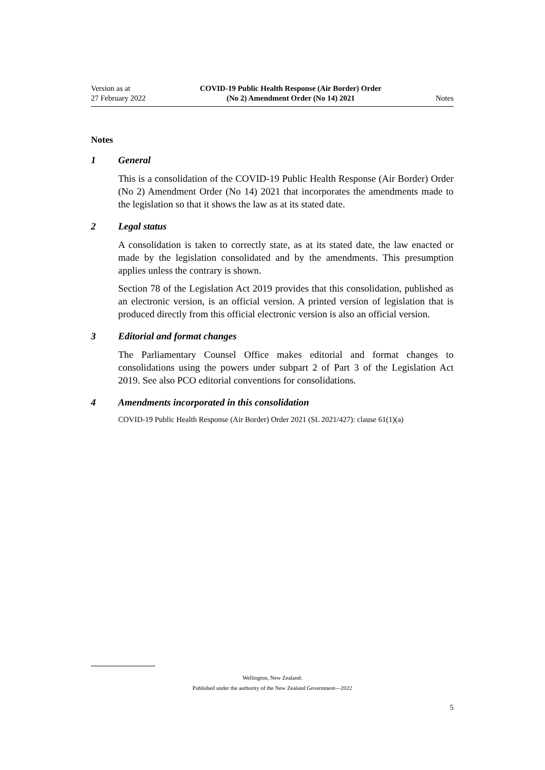Version as at
27 February 2022
COVID-19 Public Health Response (Air Border) Order
(No 2) Amendment Order (No 14) 2021
Notes
Notes
1 General
This is a consolidation of the COVID-19 Public Health Response (Air Border) Order (No 2) Amendment Order (No 14) 2021 that incorporates the amendments made to the legislation so that it shows the law as at its stated date.
2 Legal status
A consolidation is taken to correctly state, as at its stated date, the law enacted or made by the legislation consolidated and by the amendments. This presumption applies unless the contrary is shown.
Section 78 of the Legislation Act 2019 provides that this consolidation, published as an electronic version, is an official version. A printed version of legislation that is produced directly from this official electronic version is also an official version.
3 Editorial and format changes
The Parliamentary Counsel Office makes editorial and format changes to consolidations using the powers under subpart 2 of Part 3 of the Legislation Act 2019. See also PCO editorial conventions for consolidations.
4 Amendments incorporated in this consolidation
COVID-19 Public Health Response (Air Border) Order 2021 (SL 2021/427): clause 61(1)(a)
Wellington, New Zealand:
Published under the authority of the New Zealand Government—2022
5